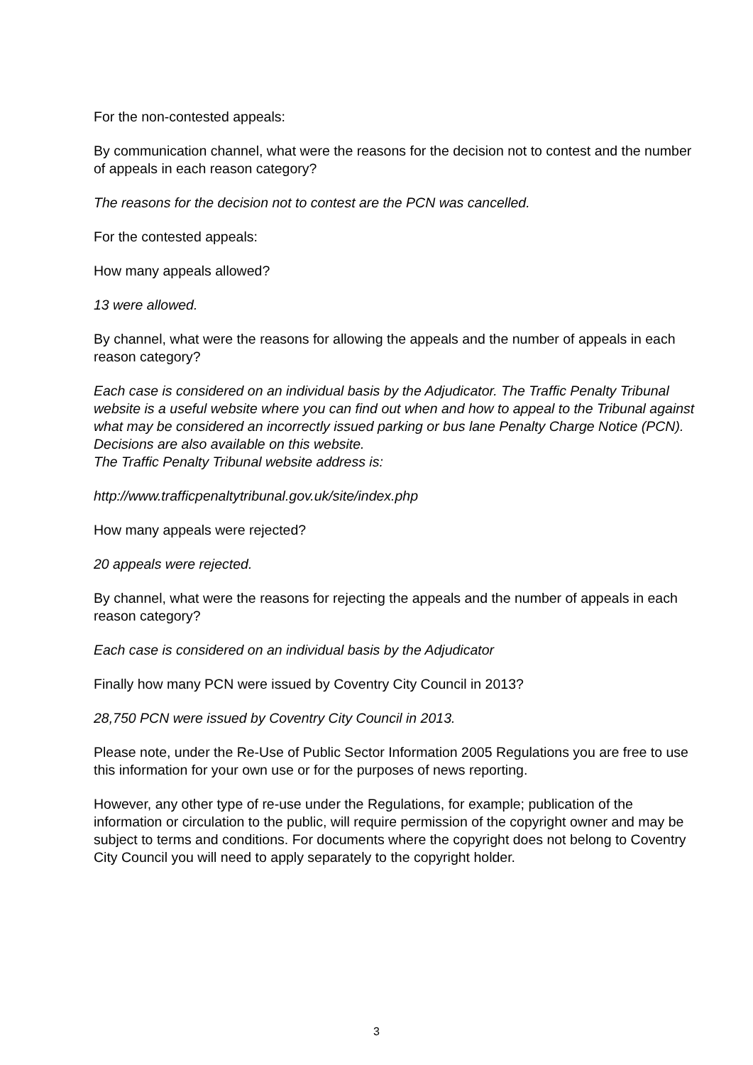For the non-contested appeals:
By communication channel, what were the reasons for the decision not to contest and the number of appeals in each reason category?
The reasons for the decision not to contest are the PCN was cancelled.
For the contested appeals:
How many appeals allowed?
13 were allowed.
By channel, what were the reasons for allowing the appeals and the number of appeals in each reason category?
Each case is considered on an individual basis by the Adjudicator. The Traffic Penalty Tribunal website is a useful website where you can find out when and how to appeal to the Tribunal against what may be considered an incorrectly issued parking or bus lane Penalty Charge Notice (PCN). Decisions are also available on this website.
The Traffic Penalty Tribunal website address is:
http://www.trafficpenaltytribunal.gov.uk/site/index.php
How many appeals were rejected?
20 appeals were rejected.
By channel, what were the reasons for rejecting the appeals and the number of appeals in each reason category?
Each case is considered on an individual basis by the Adjudicator
Finally how many PCN were issued by Coventry City Council in 2013?
28,750 PCN were issued by Coventry City Council in 2013.
Please note, under the Re-Use of Public Sector Information 2005 Regulations you are free to use this information for your own use or for the purposes of news reporting.
However, any other type of re-use under the Regulations, for example; publication of the information or circulation to the public, will require permission of the copyright owner and may be subject to terms and conditions. For documents where the copyright does not belong to Coventry City Council you will need to apply separately to the copyright holder.
3